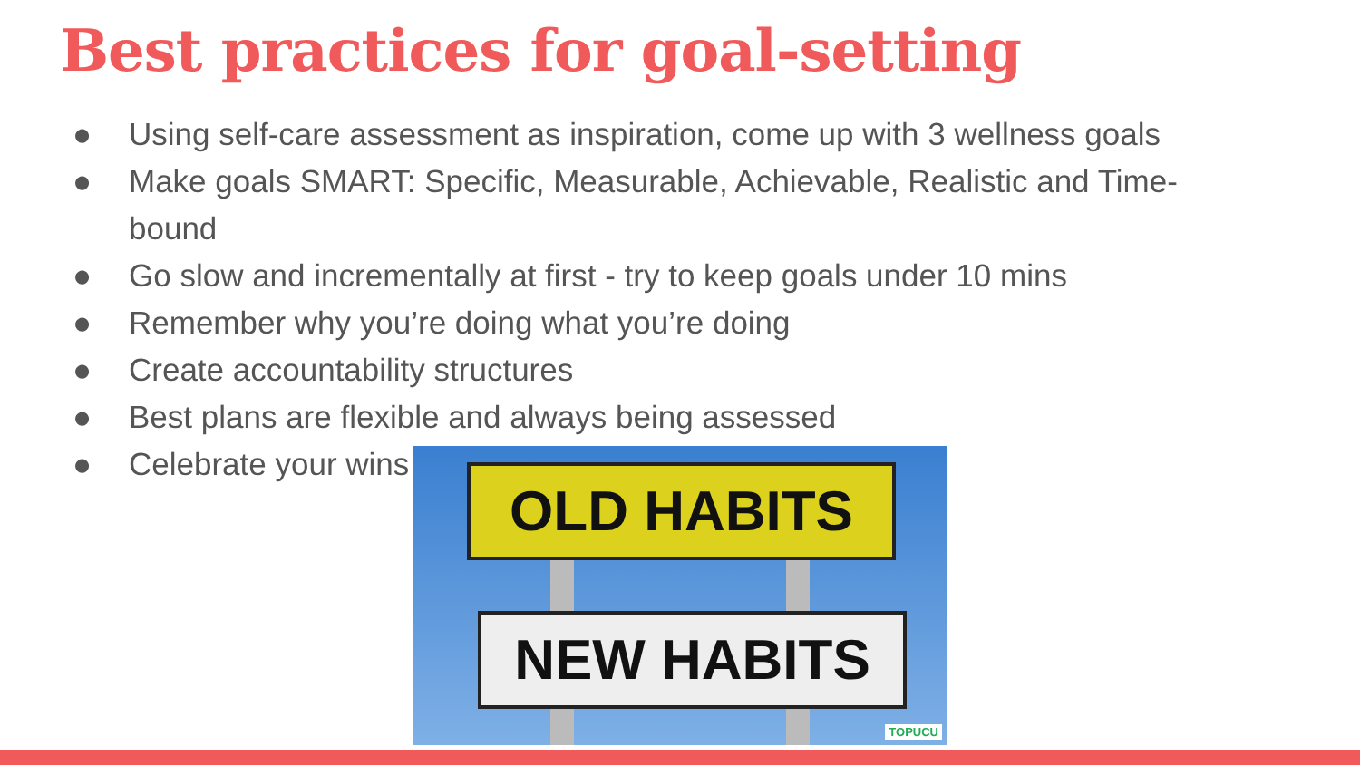Best practices for goal-setting
● Using self-care assessment as inspiration, come up with 3 wellness goals
● Make goals SMART: Specific, Measurable, Achievable, Realistic and Time-bound
● Go slow and incrementally at first - try to keep goals under 10 mins
● Remember why you’re doing what you’re doing
● Create accountability structures
● Best plans are flexible and always being assessed
● Celebrate your wins
OLD HABITS
NEW HABITS
TOPUCU